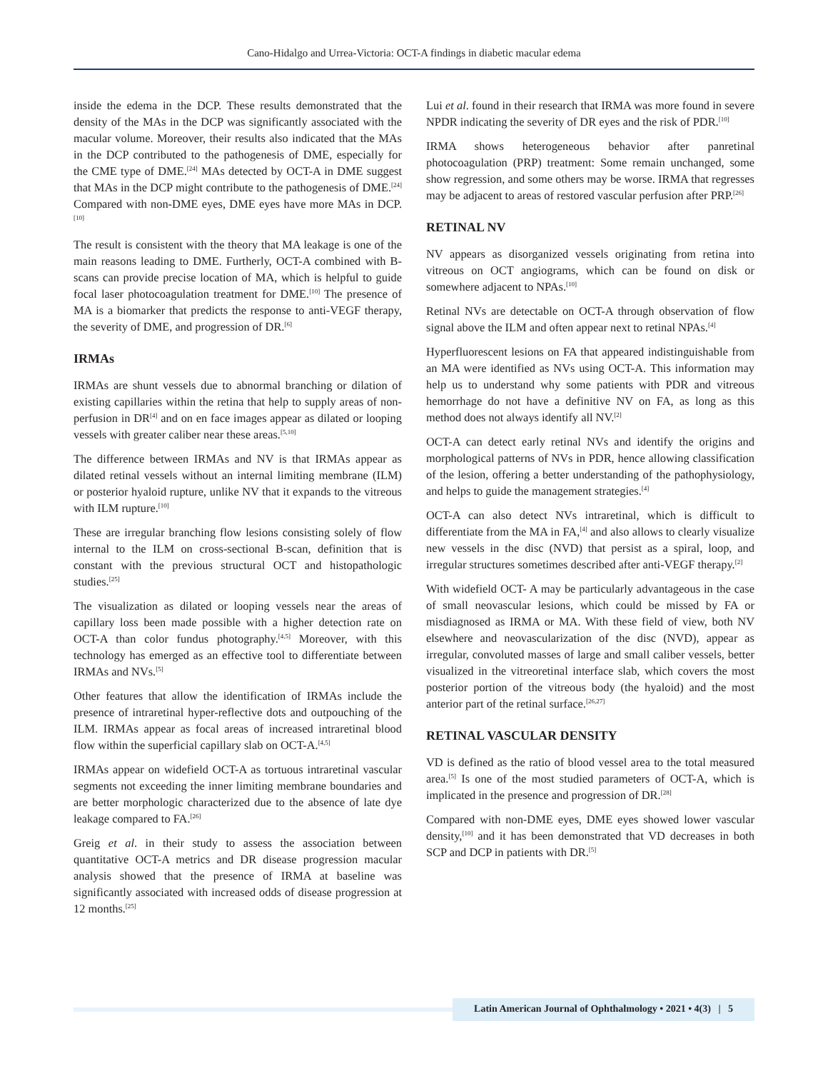Cano-Hidalgo and Urrea-Victoria: OCT-A findings in diabetic macular edema
inside the edema in the DCP. These results demonstrated that the density of the MAs in the DCP was significantly associated with the macular volume. Moreover, their results also indicated that the MAs in the DCP contributed to the pathogenesis of DME, especially for the CME type of DME.<sup>[24]</sup> MAs detected by OCT-A in DME suggest that MAs in the DCP might contribute to the pathogenesis of DME.<sup>[24]</sup> Compared with non-DME eyes, DME eyes have more MAs in DCP.<sup>[10]</sup>
The result is consistent with the theory that MA leakage is one of the main reasons leading to DME. Furtherly, OCT-A combined with B-scans can provide precise location of MA, which is helpful to guide focal laser photocoagulation treatment for DME.<sup>[10]</sup> The presence of MA is a biomarker that predicts the response to anti-VEGF therapy, the severity of DME, and progression of DR.<sup>[6]</sup>
IRMAs
IRMAs are shunt vessels due to abnormal branching or dilation of existing capillaries within the retina that help to supply areas of non-perfusion in DR<sup>[4]</sup> and on en face images appear as dilated or looping vessels with greater caliber near these areas.<sup>[5,10]</sup>
The difference between IRMAs and NV is that IRMAs appear as dilated retinal vessels without an internal limiting membrane (ILM) or posterior hyaloid rupture, unlike NV that it expands to the vitreous with ILM rupture.<sup>[10]</sup>
These are irregular branching flow lesions consisting solely of flow internal to the ILM on cross-sectional B-scan, definition that is constant with the previous structural OCT and histopathologic studies.<sup>[25]</sup>
The visualization as dilated or looping vessels near the areas of capillary loss been made possible with a higher detection rate on OCT-A than color fundus photography.<sup>[4,5]</sup> Moreover, with this technology has emerged as an effective tool to differentiate between IRMAs and NVs.<sup>[5]</sup>
Other features that allow the identification of IRMAs include the presence of intraretinal hyper-reflective dots and outpouching of the ILM. IRMAs appear as focal areas of increased intraretinal blood flow within the superficial capillary slab on OCT-A.<sup>[4,5]</sup>
IRMAs appear on widefield OCT-A as tortuous intraretinal vascular segments not exceeding the inner limiting membrane boundaries and are better morphologic characterized due to the absence of late dye leakage compared to FA.<sup>[26]</sup>
Greig et al. in their study to assess the association between quantitative OCT-A metrics and DR disease progression macular analysis showed that the presence of IRMA at baseline was significantly associated with increased odds of disease progression at 12 months.<sup>[25]</sup>
Lui et al. found in their research that IRMA was more found in severe NPDR indicating the severity of DR eyes and the risk of PDR.<sup>[10]</sup>
IRMA shows heterogeneous behavior after panretinal photocoagulation (PRP) treatment: Some remain unchanged, some show regression, and some others may be worse. IRMA that regresses may be adjacent to areas of restored vascular perfusion after PRP.<sup>[26]</sup>
RETINAL NV
NV appears as disorganized vessels originating from retina into vitreous on OCT angiograms, which can be found on disk or somewhere adjacent to NPAs.<sup>[10]</sup>
Retinal NVs are detectable on OCT-A through observation of flow signal above the ILM and often appear next to retinal NPAs.<sup>[4]</sup>
Hyperfluorescent lesions on FA that appeared indistinguishable from an MA were identified as NVs using OCT-A. This information may help us to understand why some patients with PDR and vitreous hemorrhage do not have a definitive NV on FA, as long as this method does not always identify all NV.<sup>[2]</sup>
OCT-A can detect early retinal NVs and identify the origins and morphological patterns of NVs in PDR, hence allowing classification of the lesion, offering a better understanding of the pathophysiology, and helps to guide the management strategies.<sup>[4]</sup>
OCT-A can also detect NVs intraretinal, which is difficult to differentiate from the MA in FA,<sup>[4]</sup> and also allows to clearly visualize new vessels in the disc (NVD) that persist as a spiral, loop, and irregular structures sometimes described after anti-VEGF therapy.<sup>[2]</sup>
With widefield OCT- A may be particularly advantageous in the case of small neovascular lesions, which could be missed by FA or misdiagnosed as IRMA or MA. With these field of view, both NV elsewhere and neovascularization of the disc (NVD), appear as irregular, convoluted masses of large and small caliber vessels, better visualized in the vitreoretinal interface slab, which covers the most posterior portion of the vitreous body (the hyaloid) and the most anterior part of the retinal surface.<sup>[26,27]</sup>
RETINAL VASCULAR DENSITY
VD is defined as the ratio of blood vessel area to the total measured area.<sup>[5]</sup> Is one of the most studied parameters of OCT-A, which is implicated in the presence and progression of DR.<sup>[28]</sup>
Compared with non-DME eyes, DME eyes showed lower vascular density,<sup>[10]</sup> and it has been demonstrated that VD decreases in both SCP and DCP in patients with DR.<sup>[5]</sup>
Latin American Journal of Ophthalmology • 2021 • 4(3) | 5